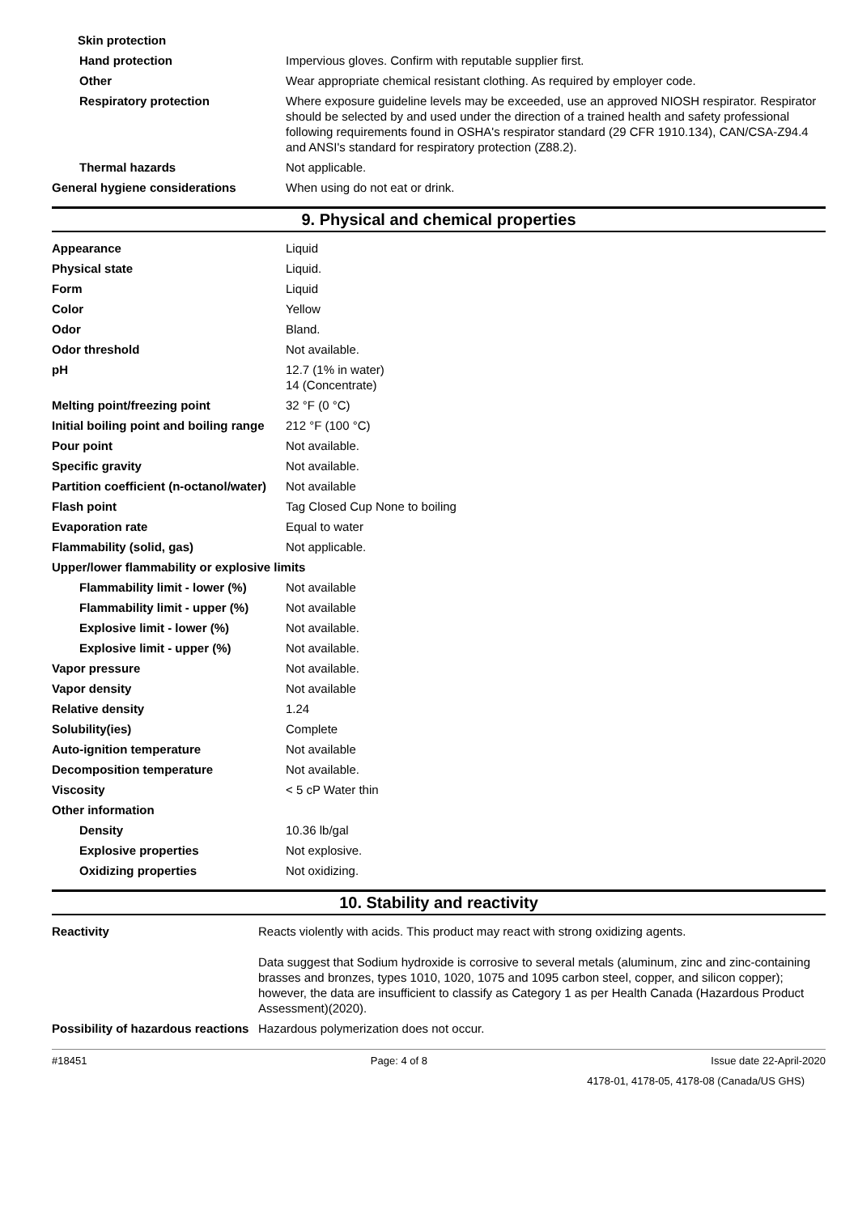| Skin protection | |
| Hand protection | Impervious gloves. Confirm with reputable supplier first. |
| Other | Wear appropriate chemical resistant clothing. As required by employer code. |
| Respiratory protection | Where exposure guideline levels may be exceeded, use an approved NIOSH respirator. Respirator should be selected by and used under the direction of a trained health and safety professional following requirements found in OSHA's respirator standard (29 CFR 1910.134), CAN/CSA-Z94.4 and ANSI's standard for respiratory protection (Z88.2). |
| Thermal hazards | Not applicable. |
| General hygiene considerations | When using do not eat or drink. |
9. Physical and chemical properties
| Appearance | Liquid |
| Physical state | Liquid. |
| Form | Liquid |
| Color | Yellow |
| Odor | Bland. |
| Odor threshold | Not available. |
| pH | 12.7 (1% in water) 14 (Concentrate) |
| Melting point/freezing point | 32 °F (0 °C) |
| Initial boiling point and boiling range | 212 °F (100 °C) |
| Pour point | Not available. |
| Specific gravity | Not available. |
| Partition coefficient (n-octanol/water) | Not available |
| Flash point | Tag Closed Cup None to boiling |
| Evaporation rate | Equal to water |
| Flammability (solid, gas) | Not applicable. |
| Upper/lower flammability or explosive limits | |
| Flammability limit - lower (%) | Not available |
| Flammability limit - upper (%) | Not available |
| Explosive limit - lower (%) | Not available. |
| Explosive limit - upper (%) | Not available. |
| Vapor pressure | Not available. |
| Vapor density | Not available |
| Relative density | 1.24 |
| Solubility(ies) | Complete |
| Auto-ignition temperature | Not available |
| Decomposition temperature | Not available. |
| Viscosity | < 5 cP Water thin |
| Other information | |
| Density | 10.36 lb/gal |
| Explosive properties | Not explosive. |
| Oxidizing properties | Not oxidizing. |
10. Stability and reactivity
| Reactivity | Reacts violently with acids. This product may react with strong oxidizing agents. Data suggest that Sodium hydroxide is corrosive to several metals (aluminum, zinc and zinc-containing brasses and bronzes, types 1010, 1020, 1075 and 1095 carbon steel, copper, and silicon copper); however, the data are insufficient to classify as Category 1 as per Health Canada (Hazardous Product Assessment)(2020). |
| Possibility of hazardous reactions | Hazardous polymerization does not occur. |
#18451 Page: 4 of 8 Issue date 22-April-2020
4178-01, 4178-05, 4178-08 (Canada/US GHS)